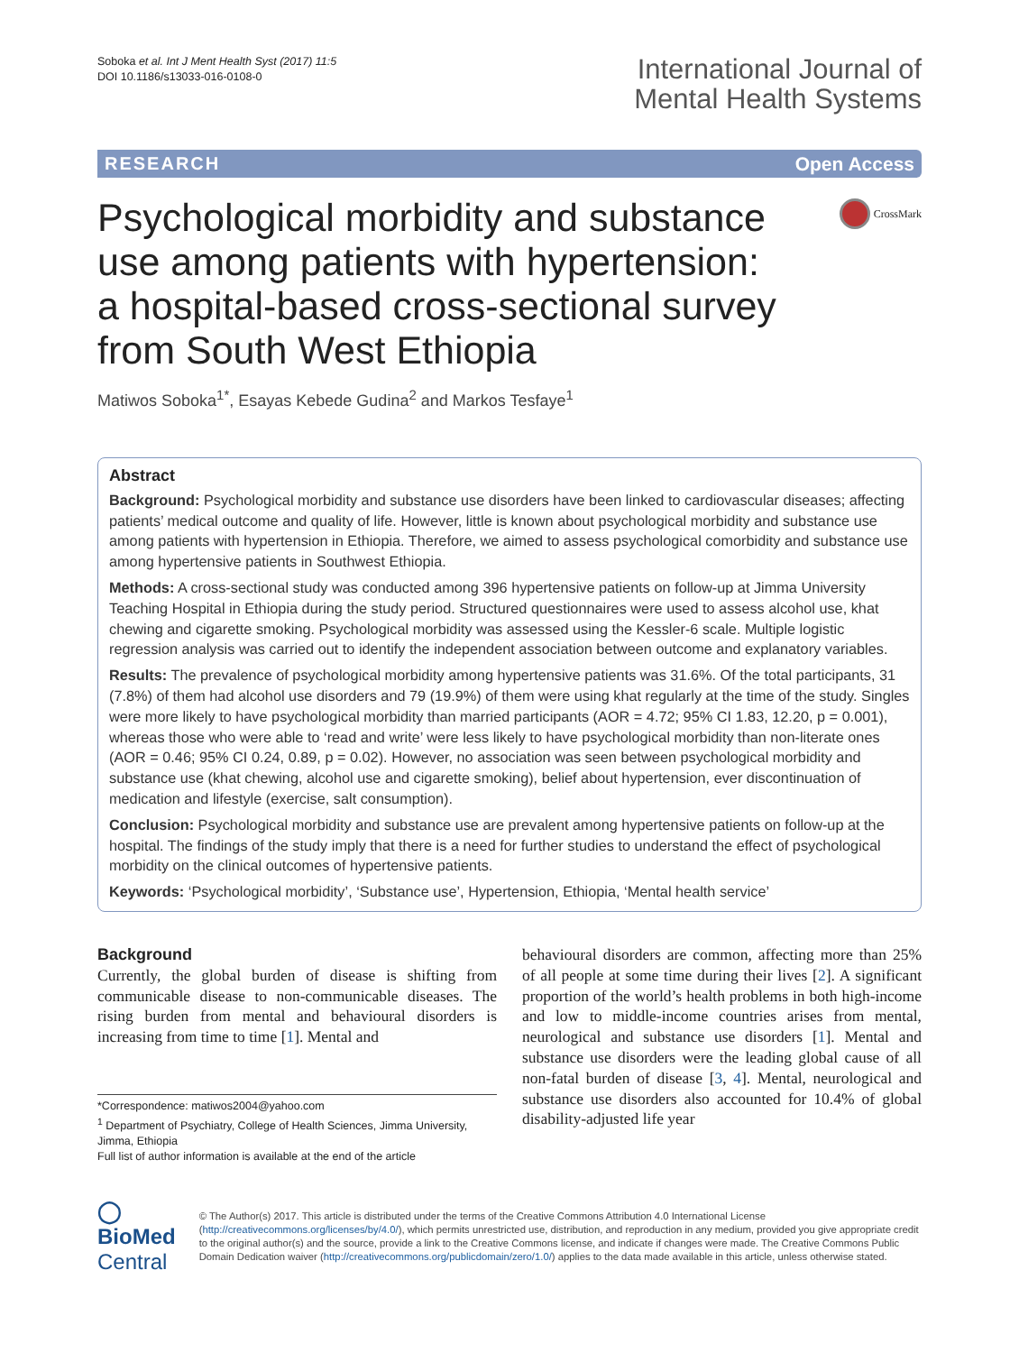Soboka et al. Int J Ment Health Syst (2017) 11:5
DOI 10.1186/s13033-016-0108-0
International Journal of
Mental Health Systems
RESEARCH Open Access
Psychological morbidity and substance use among patients with hypertension: a hospital-based cross-sectional survey from South West Ethiopia
CrossMark
Matiwos Soboka<sup>1*</sup>, Esayas Kebede Gudina<sup>2</sup> and Markos Tesfaye<sup>1</sup>
Abstract
Background: Psychological morbidity and substance use disorders have been linked to cardiovascular diseases; affecting patients’ medical outcome and quality of life. However, little is known about psychological morbidity and substance use among patients with hypertension in Ethiopia. Therefore, we aimed to assess psychological comorbidity and substance use among hypertensive patients in Southwest Ethiopia.
Methods: A cross-sectional study was conducted among 396 hypertensive patients on follow-up at Jimma University Teaching Hospital in Ethiopia during the study period. Structured questionnaires were used to assess alcohol use, khat chewing and cigarette smoking. Psychological morbidity was assessed using the Kessler-6 scale. Multiple logistic regression analysis was carried out to identify the independent association between outcome and explanatory variables.
Results: The prevalence of psychological morbidity among hypertensive patients was 31.6%. Of the total participants, 31 (7.8%) of them had alcohol use disorders and 79 (19.9%) of them were using khat regularly at the time of the study. Singles were more likely to have psychological morbidity than married participants (AOR = 4.72; 95% CI 1.83, 12.20, p = 0.001), whereas those who were able to ‘read and write’ were less likely to have psychological morbidity than non-literate ones (AOR = 0.46; 95% CI 0.24, 0.89, p = 0.02). However, no association was seen between psychological morbidity and substance use (khat chewing, alcohol use and cigarette smoking), belief about hypertension, ever discontinuation of medication and lifestyle (exercise, salt consumption).
Conclusion: Psychological morbidity and substance use are prevalent among hypertensive patients on follow-up at the hospital. The findings of the study imply that there is a need for further studies to understand the effect of psychological morbidity on the clinical outcomes of hypertensive patients.
Keywords: ‘Psychological morbidity’, ‘Substance use’, Hypertension, Ethiopia, ‘Mental health service’
Background
Currently, the global burden of disease is shifting from communicable disease to non-communicable diseases. The rising burden from mental and behavioural disorders is increasing from time to time [1]. Mental and
*Correspondence: matiwos2004@yahoo.com
<sup>1</sup> Department of Psychiatry, College of Health Sciences, Jimma University, Jimma, Ethiopia
Full list of author information is available at the end of the article
behavioural disorders are common, affecting more than 25% of all people at some time during their lives [2]. A significant proportion of the world’s health problems in both high-income and low to middle-income countries arises from mental, neurological and substance use disorders [1]. Mental and substance use disorders were the leading global cause of all non-fatal burden of disease [3, 4]. Mental, neurological and substance use disorders also accounted for 10.4% of global disability-adjusted life year
◯ BioMed Central
© The Author(s) 2017. This article is distributed under the terms of the Creative Commons Attribution 4.0 International License (http://creativecommons.org/licenses/by/4.0/), which permits unrestricted use, distribution, and reproduction in any medium, provided you give appropriate credit to the original author(s) and the source, provide a link to the Creative Commons license, and indicate if changes were made. The Creative Commons Public Domain Dedication waiver (http://creativecommons.org/publicdomain/zero/1.0/) applies to the data made available in this article, unless otherwise stated.